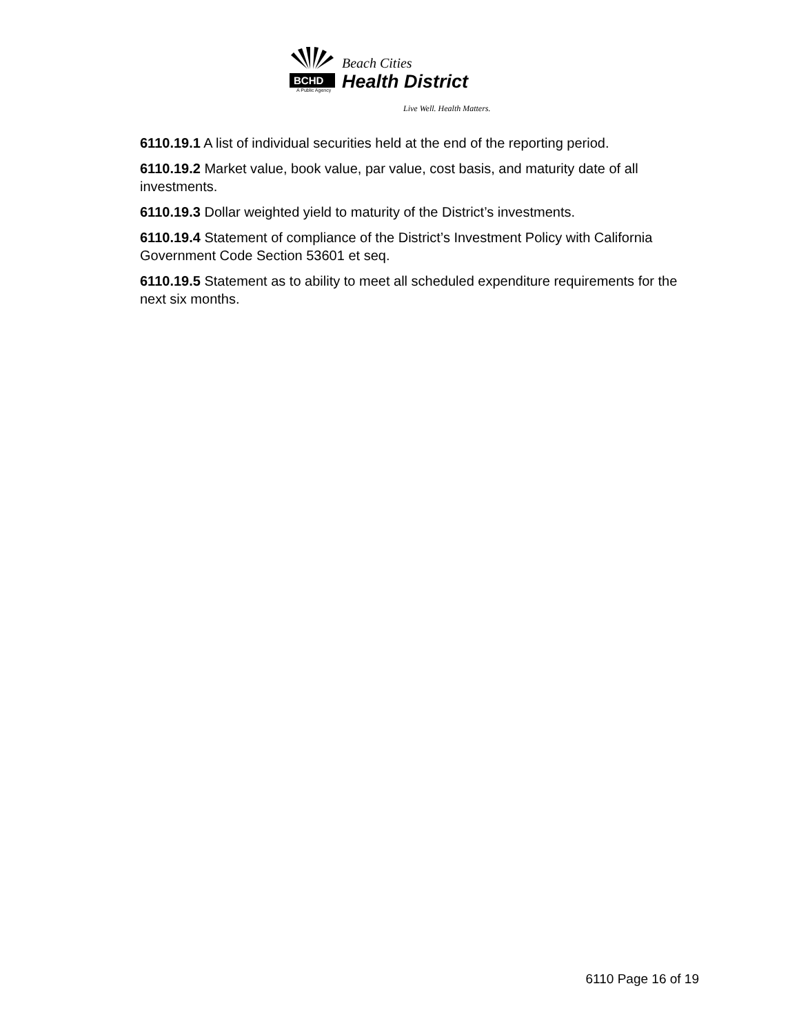BCHD
A Public Agency
Beach Cities
Health District
Live Well. Health Matters.
6110.19.1 A list of individual securities held at the end of the reporting period.
6110.19.2 Market value, book value, par value, cost basis, and maturity date of all investments.
6110.19.3 Dollar weighted yield to maturity of the District’s investments.
6110.19.4 Statement of compliance of the District’s Investment Policy with California Government Code Section 53601 et seq.
6110.19.5 Statement as to ability to meet all scheduled expenditure requirements for the next six months.
6110 Page 16 of 19